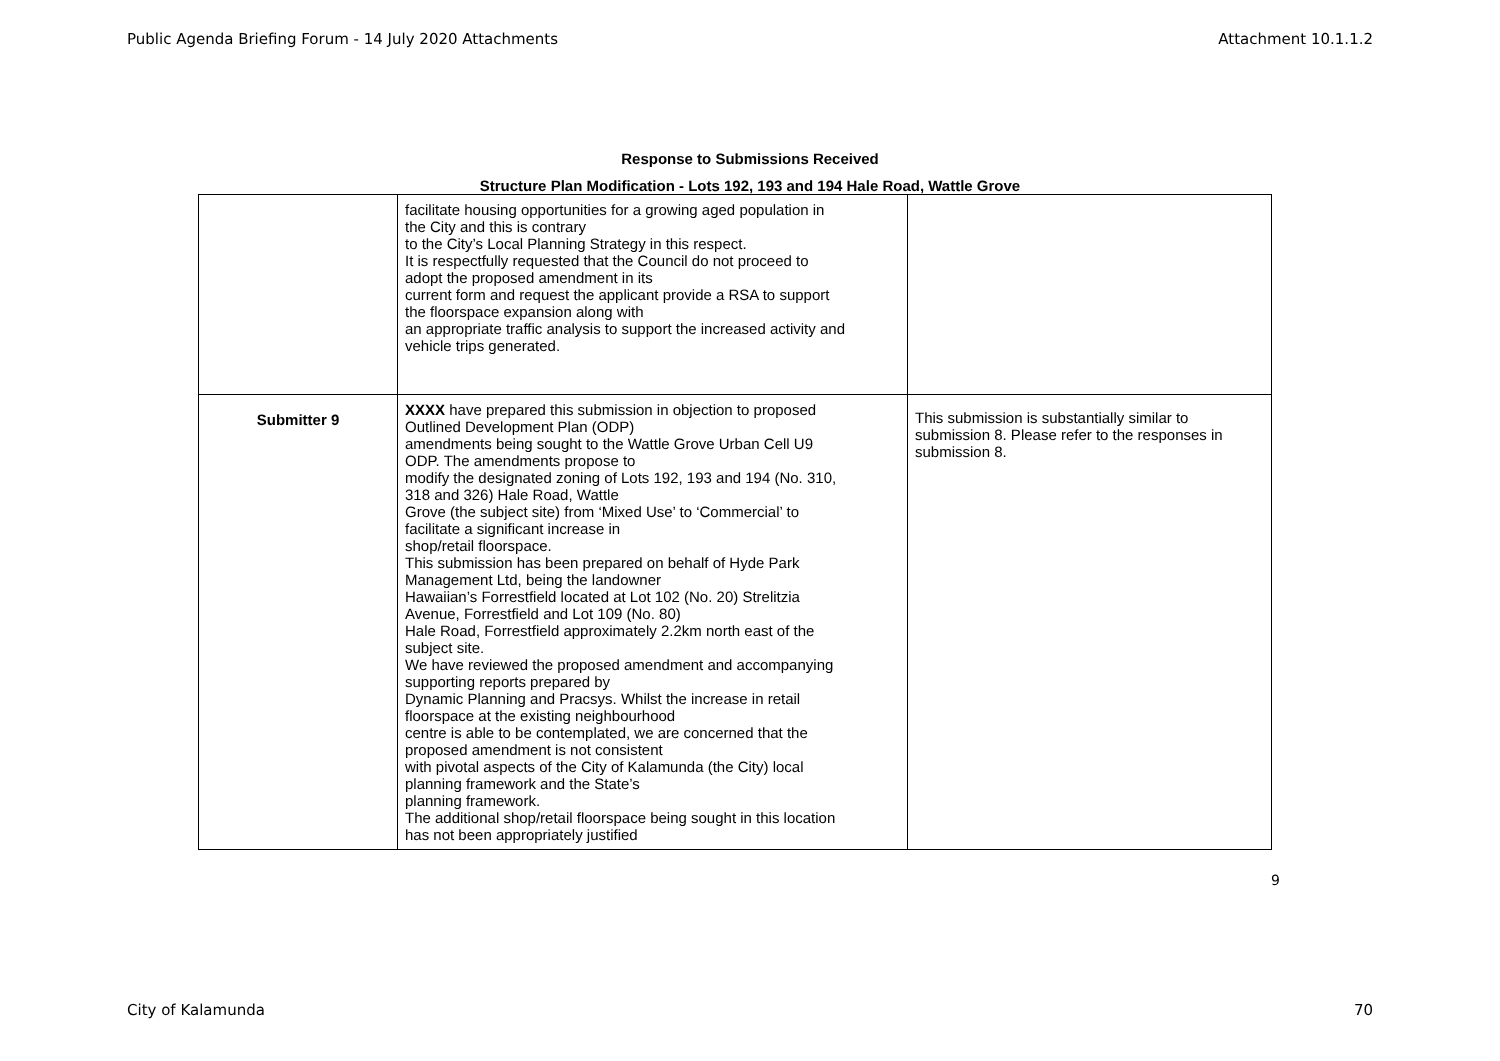Public Agenda Briefing Forum - 14 July 2020 Attachments Attachment 10.1.1.2
Response to Submissions Received
Structure Plan Modification - Lots 192, 193 and 194 Hale Road, Wattle Grove
| | facilitate housing opportunities for a growing aged population in the City and this is contrary to the City’s Local Planning Strategy in this respect. It is respectfully requested that the Council do not proceed to adopt the proposed amendment in its current form and request the applicant provide a RSA to support the floorspace expansion along with an appropriate traffic analysis to support the increased activity and vehicle trips generated. | |
| Submitter 9 | XXXX have prepared this submission in objection to proposed Outlined Development Plan (ODP) amendments being sought to the Wattle Grove Urban Cell U9 ODP. The amendments propose to modify the designated zoning of Lots 192, 193 and 194 (No. 310, 318 and 326) Hale Road, Wattle Grove (the subject site) from ‘Mixed Use’ to ‘Commercial’ to facilitate a significant increase in shop/retail floorspace. This submission has been prepared on behalf of Hyde Park Management Ltd, being the landowner Hawaiian’s Forrestfield located at Lot 102 (No. 20) Strelitzia Avenue, Forrestfield and Lot 109 (No. 80) Hale Road, Forrestfield approximately 2.2km north east of the subject site. We have reviewed the proposed amendment and accompanying supporting reports prepared by Dynamic Planning and Pracsys. Whilst the increase in retail floorspace at the existing neighbourhood centre is able to be contemplated, we are concerned that the proposed amendment is not consistent with pivotal aspects of the City of Kalamunda (the City) local planning framework and the State’s planning framework. The additional shop/retail floorspace being sought in this location has not been appropriately justified | This submission is substantially similar to submission 8. Please refer to the responses in submission 8. |
9
City of Kalamunda 70